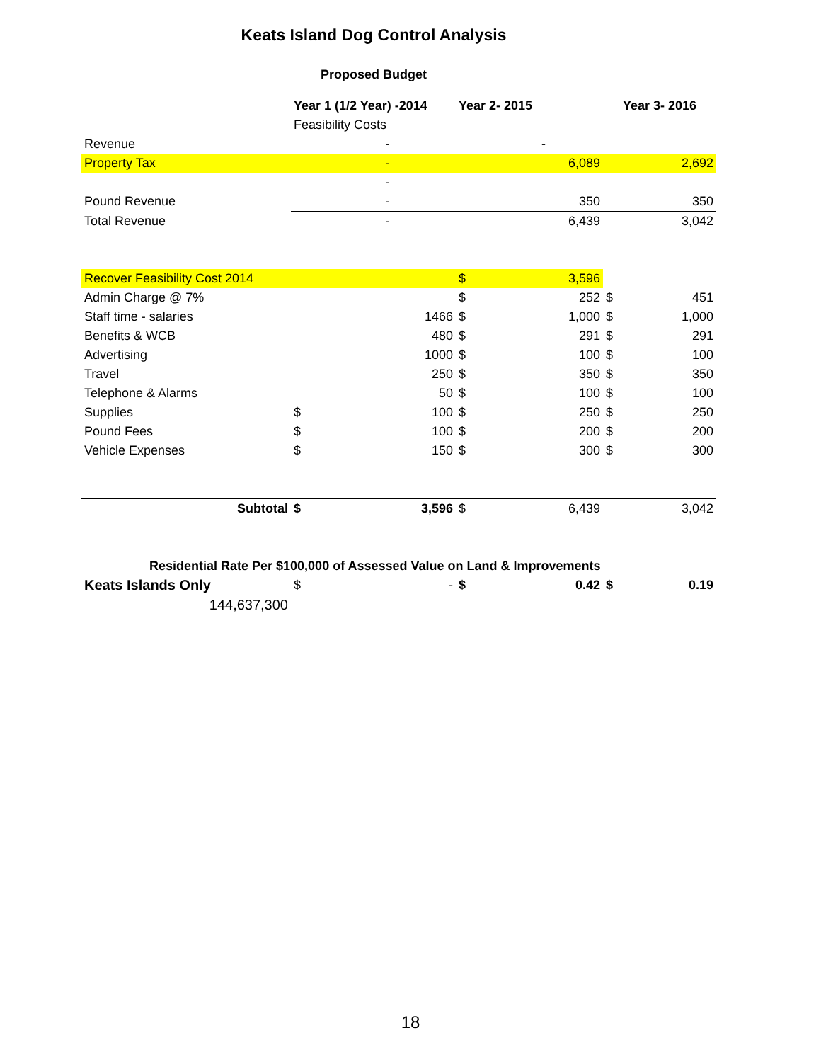Keats Island Dog Control Analysis
Proposed Budget
| | Year 1 (1/2 Year) -2014 | | Year 2- 2015 | | Year 3- 2016 | |
| | Feasibility Costs | | | | | |
| Revenue | | - | | - | | |
| Property Tax | | - | | 6,089 | | 2,692 |
| | | - | | | | |
| Pound Revenue | | - | | 350 | | 350 |
| Total Revenue | | - | | 6,439 | | 3,042 |
| Recover Feasibility Cost 2014 | | | $ | 3,596 | | |
| Admin Charge @ 7% | | | $ | 252 | $ | 451 |
| Staff time - salaries | | 1466 | $ | 1,000 | $ | 1,000 |
| Benefits & WCB | | 480 | $ | 291 | $ | 291 |
| Advertising | | 1000 | $ | 100 | $ | 100 |
| Travel | | 250 | $ | 350 | $ | 350 |
| Telephone & Alarms | | 50 | $ | 100 | $ | 100 |
| Supplies | $ | 100 | $ | 250 | $ | 250 |
| Pound Fees | $ | 100 | $ | 200 | $ | 200 |
| Vehicle Expenses | $ | 150 | $ | 300 | $ | 300 |
| Subtotal | $ | 3,596 | $ | 6,439 | | 3,042 |
| Residential Rate Per $100,000 of Assessed Value on Land & Improvements | | | | | | |
| Keats Islands Only | $ | - | $ | 0.42 | $ | 0.19 |
| 144,637,300 | | | | | | |
18